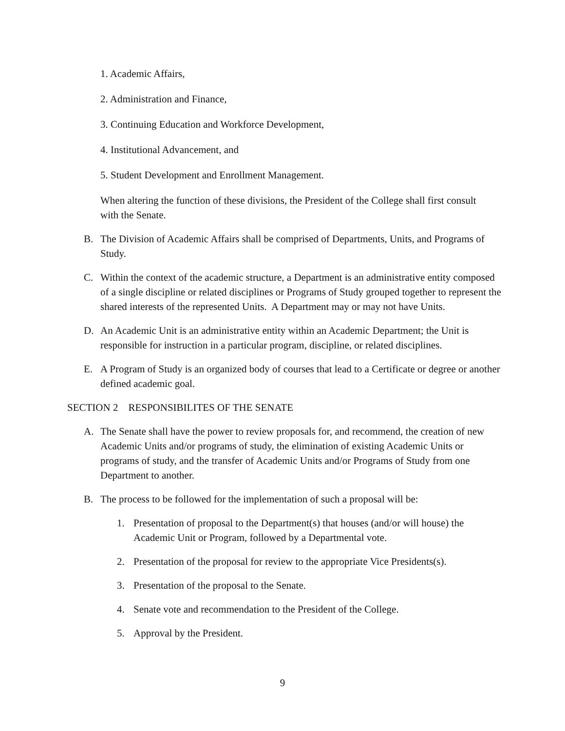1. Academic Affairs,
2. Administration and Finance,
3. Continuing Education and Workforce Development,
4. Institutional Advancement, and
5. Student Development and Enrollment Management.
When altering the function of these divisions, the President of the College shall first consult with the Senate.
B. The Division of Academic Affairs shall be comprised of Departments, Units, and Programs of Study.
C. Within the context of the academic structure, a Department is an administrative entity composed of a single discipline or related disciplines or Programs of Study grouped together to represent the shared interests of the represented Units. A Department may or may not have Units.
D. An Academic Unit is an administrative entity within an Academic Department; the Unit is responsible for instruction in a particular program, discipline, or related disciplines.
E. A Program of Study is an organized body of courses that lead to a Certificate or degree or another defined academic goal.
SECTION 2 RESPONSIBILITES OF THE SENATE
A. The Senate shall have the power to review proposals for, and recommend, the creation of new Academic Units and/or programs of study, the elimination of existing Academic Units or programs of study, and the transfer of Academic Units and/or Programs of Study from one Department to another.
B. The process to be followed for the implementation of such a proposal will be:
1. Presentation of proposal to the Department(s) that houses (and/or will house) the Academic Unit or Program, followed by a Departmental vote.
2. Presentation of the proposal for review to the appropriate Vice Presidents(s).
3. Presentation of the proposal to the Senate.
4. Senate vote and recommendation to the President of the College.
5. Approval by the President.
9